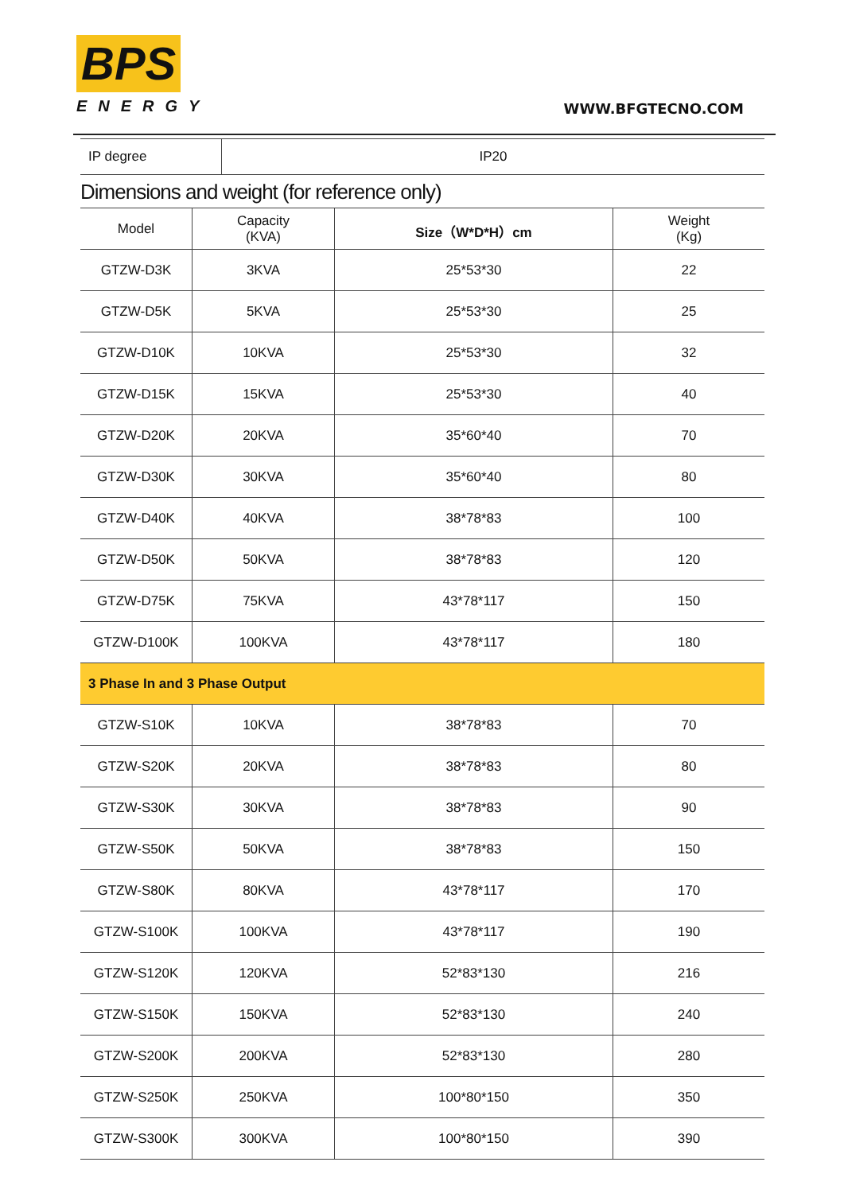BPS
ENERGY
WWW.BFGTECNO.COM
| IP degree | IP20 |
Dimensions and weight (for reference only)
| Model | Capacity (KVA) | Size（W*D*H）cm | Weight (Kg) |
| --- | --- | --- | --- |
| GTZW-D3K | 3KVA | 25*53*30 | 22 |
| GTZW-D5K | 5KVA | 25*53*30 | 25 |
| GTZW-D10K | 10KVA | 25*53*30 | 32 |
| GTZW-D15K | 15KVA | 25*53*30 | 40 |
| GTZW-D20K | 20KVA | 35*60*40 | 70 |
| GTZW-D30K | 30KVA | 35*60*40 | 80 |
| GTZW-D40K | 40KVA | 38*78*83 | 100 |
| GTZW-D50K | 50KVA | 38*78*83 | 120 |
| GTZW-D75K | 75KVA | 43*78*117 | 150 |
| GTZW-D100K | 100KVA | 43*78*117 | 180 |
| 3 Phase In and 3 Phase Output | | | |
| GTZW-S10K | 10KVA | 38*78*83 | 70 |
| GTZW-S20K | 20KVA | 38*78*83 | 80 |
| GTZW-S30K | 30KVA | 38*78*83 | 90 |
| GTZW-S50K | 50KVA | 38*78*83 | 150 |
| GTZW-S80K | 80KVA | 43*78*117 | 170 |
| GTZW-S100K | 100KVA | 43*78*117 | 190 |
| GTZW-S120K | 120KVA | 52*83*130 | 216 |
| GTZW-S150K | 150KVA | 52*83*130 | 240 |
| GTZW-S200K | 200KVA | 52*83*130 | 280 |
| GTZW-S250K | 250KVA | 100*80*150 | 350 |
| GTZW-S300K | 300KVA | 100*80*150 | 390 |